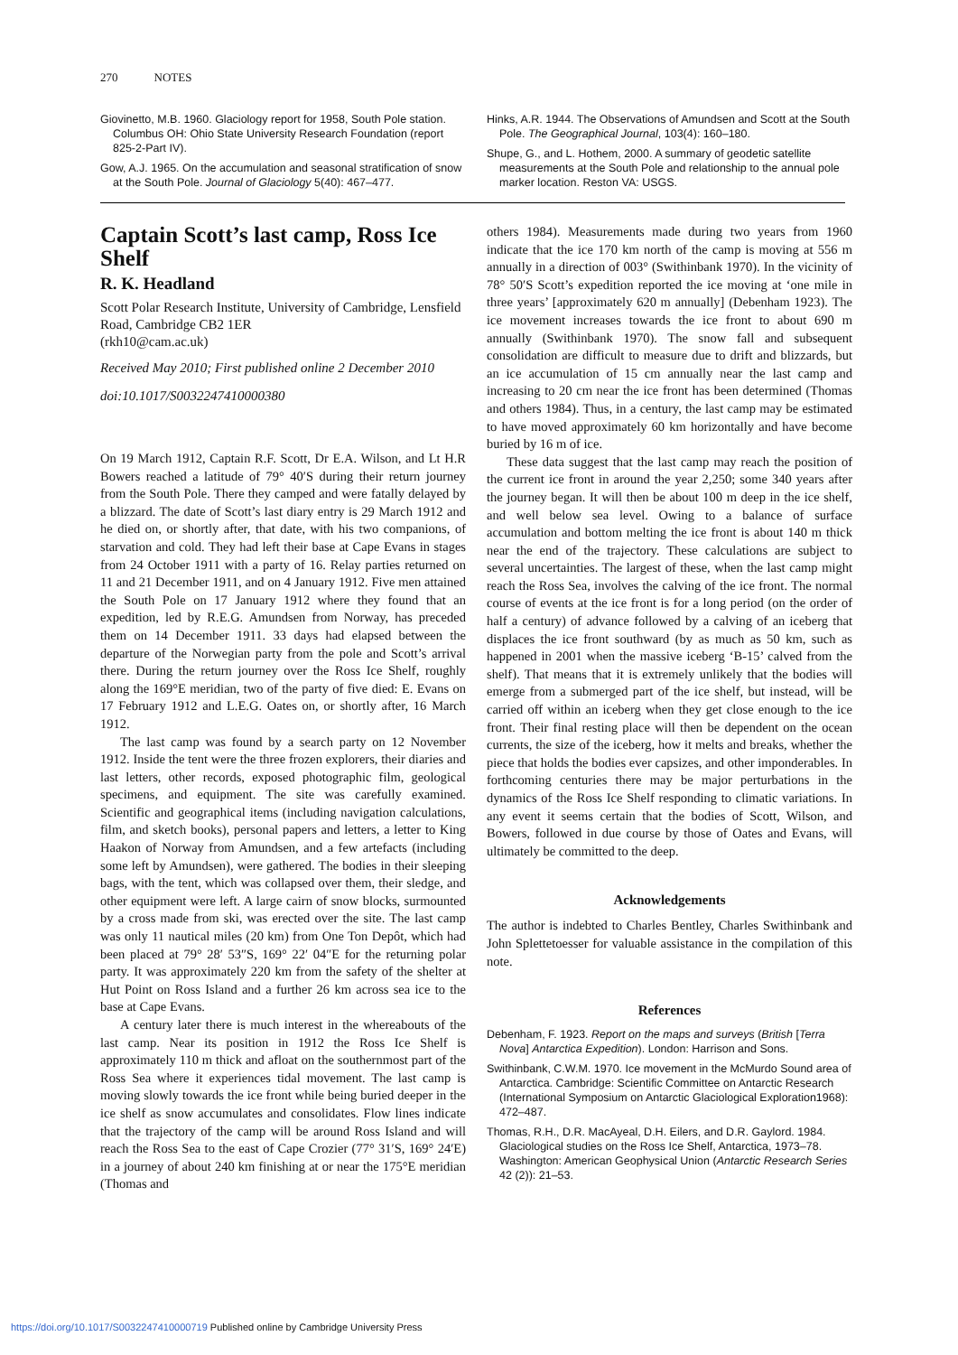270 NOTES
Giovinetto, M.B. 1960. Glaciology report for 1958, South Pole station. Columbus OH: Ohio State University Research Foundation (report 825-2-Part IV).
Gow, A.J. 1965. On the accumulation and seasonal stratification of snow at the South Pole. Journal of Glaciology 5(40): 467–477.
Hinks, A.R. 1944. The Observations of Amundsen and Scott at the South Pole. The Geographical Journal, 103(4): 160–180.
Shupe, G., and L. Hothem, 2000. A summary of geodetic satellite measurements at the South Pole and relationship to the annual pole marker location. Reston VA: USGS.
Captain Scott’s last camp, Ross Ice Shelf
R. K. Headland
Scott Polar Research Institute, University of Cambridge, Lensfield Road, Cambridge CB2 1ER
(rkh10@cam.ac.uk)
Received May 2010; First published online 2 December 2010
doi:10.1017/S0032247410000380
On 19 March 1912, Captain R.F. Scott, Dr E.A. Wilson, and Lt H.R Bowers reached a latitude of 79° 40′S during their return journey from the South Pole. There they camped and were fatally delayed by a blizzard. The date of Scott’s last diary entry is 29 March 1912 and he died on, or shortly after, that date, with his two companions, of starvation and cold. They had left their base at Cape Evans in stages from 24 October 1911 with a party of 16. Relay parties returned on 11 and 21 December 1911, and on 4 January 1912. Five men attained the South Pole on 17 January 1912 where they found that an expedition, led by R.E.G. Amundsen from Norway, has preceded them on 14 December 1911. 33 days had elapsed between the departure of the Norwegian party from the pole and Scott’s arrival there. During the return journey over the Ross Ice Shelf, roughly along the 169°E meridian, two of the party of five died: E. Evans on 17 February 1912 and L.E.G. Oates on, or shortly after, 16 March 1912.
The last camp was found by a search party on 12 November 1912. Inside the tent were the three frozen explorers, their diaries and last letters, other records, exposed photographic film, geological specimens, and equipment. The site was carefully examined. Scientific and geographical items (including navigation calculations, film, and sketch books), personal papers and letters, a letter to King Haakon of Norway from Amundsen, and a few artefacts (including some left by Amundsen), were gathered. The bodies in their sleeping bags, with the tent, which was collapsed over them, their sledge, and other equipment were left. A large cairn of snow blocks, surmounted by a cross made from ski, was erected over the site. The last camp was only 11 nautical miles (20 km) from One Ton Depôt, which had been placed at 79° 28′ 53″S, 169° 22′ 04″E for the returning polar party. It was approximately 220 km from the safety of the shelter at Hut Point on Ross Island and a further 26 km across sea ice to the base at Cape Evans.
A century later there is much interest in the whereabouts of the last camp. Near its position in 1912 the Ross Ice Shelf is approximately 110 m thick and afloat on the southernmost part of the Ross Sea where it experiences tidal movement. The last camp is moving slowly towards the ice front while being buried deeper in the ice shelf as snow accumulates and consolidates. Flow lines indicate that the trajectory of the camp will be around Ross Island and will reach the Ross Sea to the east of Cape Crozier (77° 31′S, 169° 24′E) in a journey of about 240 km finishing at or near the 175°E meridian (Thomas and
others 1984). Measurements made during two years from 1960 indicate that the ice 170 km north of the camp is moving at 556 m annually in a direction of 003° (Swithinbank 1970). In the vicinity of 78° 50′S Scott’s expedition reported the ice moving at ‘one mile in three years’ [approximately 620 m annually] (Debenham 1923). The ice movement increases towards the ice front to about 690 m annually (Swithinbank 1970). The snow fall and subsequent consolidation are difficult to measure due to drift and blizzards, but an ice accumulation of 15 cm annually near the last camp and increasing to 20 cm near the ice front has been determined (Thomas and others 1984). Thus, in a century, the last camp may be estimated to have moved approximately 60 km horizontally and have become buried by 16 m of ice.
These data suggest that the last camp may reach the position of the current ice front in around the year 2,250; some 340 years after the journey began. It will then be about 100 m deep in the ice shelf, and well below sea level. Owing to a balance of surface accumulation and bottom melting the ice front is about 140 m thick near the end of the trajectory. These calculations are subject to several uncertainties. The largest of these, when the last camp might reach the Ross Sea, involves the calving of the ice front. The normal course of events at the ice front is for a long period (on the order of half a century) of advance followed by a calving of an iceberg that displaces the ice front southward (by as much as 50 km, such as happened in 2001 when the massive iceberg ‘B-15’ calved from the shelf). That means that it is extremely unlikely that the bodies will emerge from a submerged part of the ice shelf, but instead, will be carried off within an iceberg when they get close enough to the ice front. Their final resting place will then be dependent on the ocean currents, the size of the iceberg, how it melts and breaks, whether the piece that holds the bodies ever capsizes, and other imponderables. In forthcoming centuries there may be major perturbations in the dynamics of the Ross Ice Shelf responding to climatic variations. In any event it seems certain that the bodies of Scott, Wilson, and Bowers, followed in due course by those of Oates and Evans, will ultimately be committed to the deep.
Acknowledgements
The author is indebted to Charles Bentley, Charles Swithinbank and John Splettetoesser for valuable assistance in the compilation of this note.
References
Debenham, F. 1923. Report on the maps and surveys (British [Terra Nova] Antarctica Expedition). London: Harrison and Sons.
Swithinbank, C.W.M. 1970. Ice movement in the McMurdo Sound area of Antarctica. Cambridge: Scientific Committee on Antarctic Research (International Symposium on Antarctic Glaciological Exploration1968): 472–487.
Thomas, R.H., D.R. MacAyeal, D.H. Eilers, and D.R. Gaylord. 1984. Glaciological studies on the Ross Ice Shelf, Antarctica, 1973–78. Washington: American Geophysical Union (Antarctic Research Series 42 (2)): 21–53.
https://doi.org/10.1017/S0032247410000719 Published online by Cambridge University Press